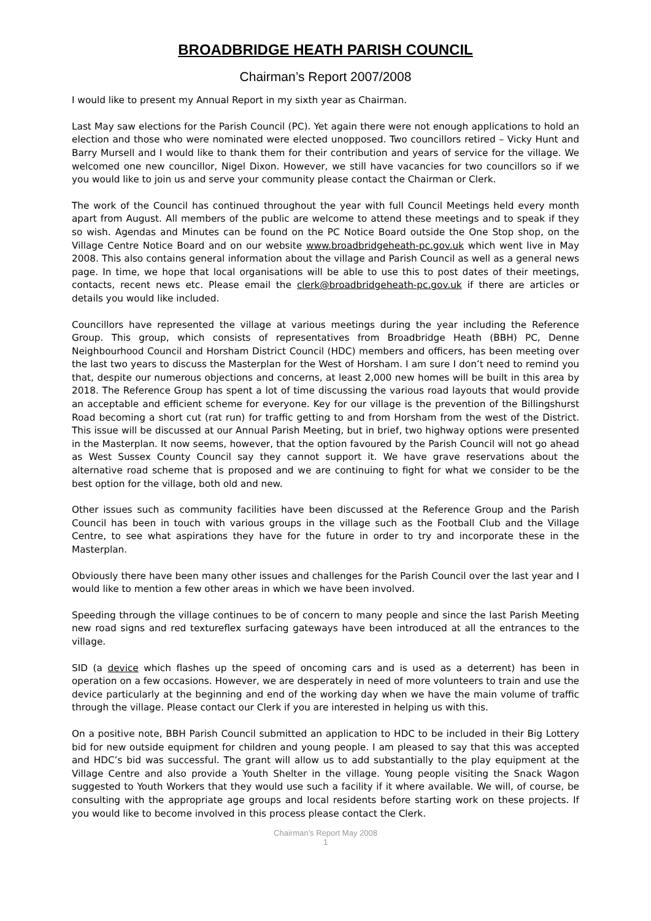BROADBRIDGE HEATH PARISH COUNCIL
Chairman’s Report 2007/2008
I would like to present my Annual Report in my sixth year as Chairman.
Last May saw elections for the Parish Council (PC). Yet again there were not enough applications to hold an election and those who were nominated were elected unopposed. Two councillors retired – Vicky Hunt and Barry Mursell and I would like to thank them for their contribution and years of service for the village. We welcomed one new councillor, Nigel Dixon. However, we still have vacancies for two councillors so if we you would like to join us and serve your community please contact the Chairman or Clerk.
The work of the Council has continued throughout the year with full Council Meetings held every month apart from August. All members of the public are welcome to attend these meetings and to speak if they so wish. Agendas and Minutes can be found on the PC Notice Board outside the One Stop shop, on the Village Centre Notice Board and on our website www.broadbridgeheath-pc.gov.uk which went live in May 2008. This also contains general information about the village and Parish Council as well as a general news page. In time, we hope that local organisations will be able to use this to post dates of their meetings, contacts, recent news etc. Please email the clerk@broadbridgeheath-pc.gov.uk if there are articles or details you would like included.
Councillors have represented the village at various meetings during the year including the Reference Group. This group, which consists of representatives from Broadbridge Heath (BBH) PC, Denne Neighbourhood Council and Horsham District Council (HDC) members and officers, has been meeting over the last two years to discuss the Masterplan for the West of Horsham. I am sure I don’t need to remind you that, despite our numerous objections and concerns, at least 2,000 new homes will be built in this area by 2018. The Reference Group has spent a lot of time discussing the various road layouts that would provide an acceptable and efficient scheme for everyone. Key for our village is the prevention of the Billingshurst Road becoming a short cut (rat run) for traffic getting to and from Horsham from the west of the District. This issue will be discussed at our Annual Parish Meeting, but in brief, two highway options were presented in the Masterplan. It now seems, however, that the option favoured by the Parish Council will not go ahead as West Sussex County Council say they cannot support it. We have grave reservations about the alternative road scheme that is proposed and we are continuing to fight for what we consider to be the best option for the village, both old and new.
Other issues such as community facilities have been discussed at the Reference Group and the Parish Council has been in touch with various groups in the village such as the Football Club and the Village Centre, to see what aspirations they have for the future in order to try and incorporate these in the Masterplan.
Obviously there have been many other issues and challenges for the Parish Council over the last year and I would like to mention a few other areas in which we have been involved.
Speeding through the village continues to be of concern to many people and since the last Parish Meeting new road signs and red textureflex surfacing gateways have been introduced at all the entrances to the village.
SID (a device which flashes up the speed of oncoming cars and is used as a deterrent) has been in operation on a few occasions. However, we are desperately in need of more volunteers to train and use the device particularly at the beginning and end of the working day when we have the main volume of traffic through the village. Please contact our Clerk if you are interested in helping us with this.
On a positive note, BBH Parish Council submitted an application to HDC to be included in their Big Lottery bid for new outside equipment for children and young people. I am pleased to say that this was accepted and HDC’s bid was successful. The grant will allow us to add substantially to the play equipment at the Village Centre and also provide a Youth Shelter in the village. Young people visiting the Snack Wagon suggested to Youth Workers that they would use such a facility if it where available. We will, of course, be consulting with the appropriate age groups and local residents before starting work on these projects. If you would like to become involved in this process please contact the Clerk.
Chairman’s Report May 2008
1